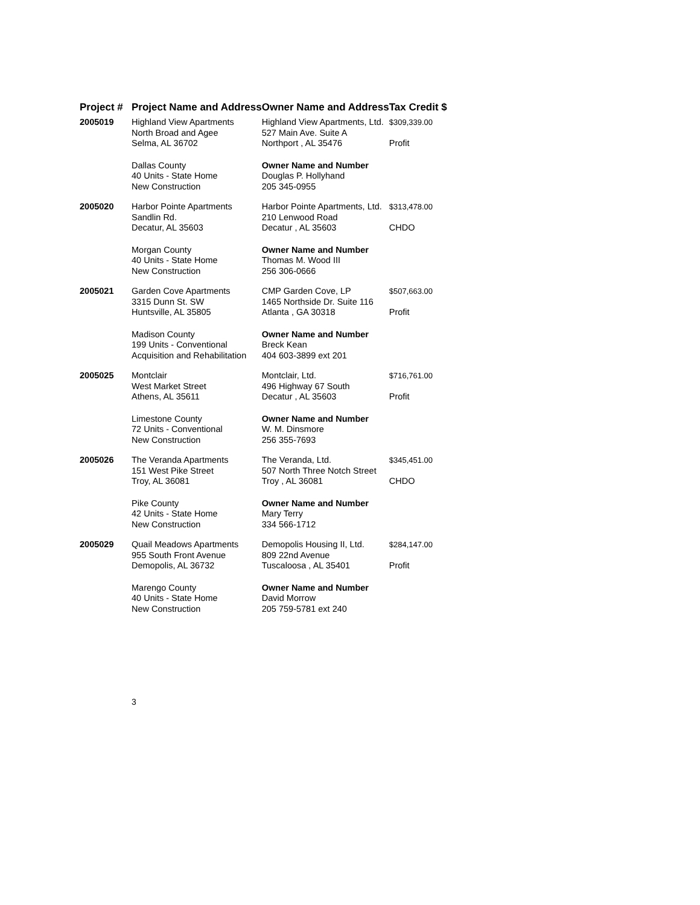| Project # | Project Name and Address | Owner Name and Address | Tax Credit $ |
| --- | --- | --- | --- |
| 2005019 | Highland View Apartments North Broad and Agee Selma, AL 36702 | Highland View Apartments, Ltd. 527 Main Ave. Suite A Northport , AL 35476 | $309,339.00 Profit |
| | Dallas County 40 Units - State Home New Construction | Owner Name and Number Douglas P. Hollyhand 205 345-0955 | |
| 2005020 | Harbor Pointe Apartments Sandlin Rd. Decatur, AL 35603 | Harbor Pointe Apartments, Ltd. 210 Lenwood Road Decatur , AL 35603 | $313,478.00 CHDO |
| | Morgan County 40 Units - State Home New Construction | Owner Name and Number Thomas M. Wood III 256 306-0666 | |
| 2005021 | Garden Cove Apartments 3315 Dunn St. SW Huntsville, AL 35805 | CMP Garden Cove, LP 1465 Northside Dr. Suite 116 Atlanta , GA 30318 | $507,663.00 Profit |
| | Madison County 199 Units - Conventional Acquisition and Rehabilitation | Owner Name and Number Breck Kean 404 603-3899 ext 201 | |
| 2005025 | Montclair West Market Street Athens, AL 35611 | Montclair, Ltd. 496 Highway 67 South Decatur , AL 35603 | $716,761.00 Profit |
| | Limestone County 72 Units - Conventional New Construction | Owner Name and Number W. M. Dinsmore 256 355-7693 | |
| 2005026 | The Veranda Apartments 151 West Pike Street Troy, AL 36081 | The Veranda, Ltd. 507 North Three Notch Street Troy , AL 36081 | $345,451.00 CHDO |
| | Pike County 42 Units - State Home New Construction | Owner Name and Number Mary Terry 334 566-1712 | |
| 2005029 | Quail Meadows Apartments 955 South Front Avenue Demopolis, AL 36732 | Demopolis Housing II, Ltd. 809 22nd Avenue Tuscaloosa , AL 35401 | $284,147.00 Profit |
| | Marengo County 40 Units - State Home New Construction | Owner Name and Number David Morrow 205 759-5781 ext 240 | |
3